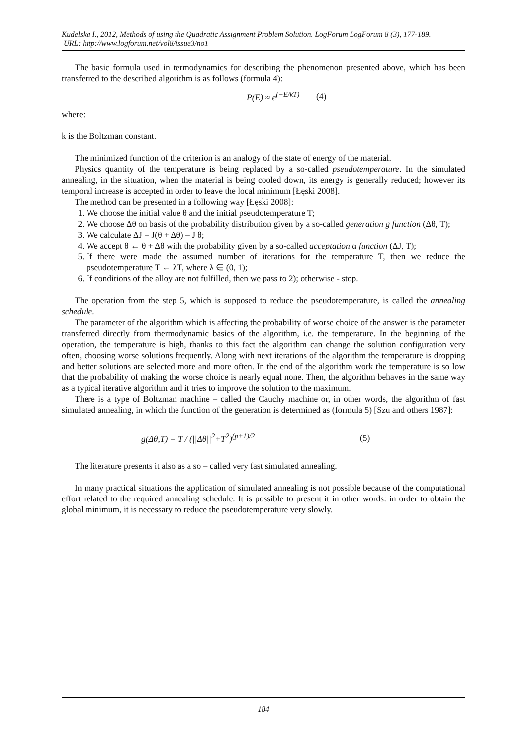Kudelska I., 2012, Methods of using the Quadratic Assignment Problem Solution. LogForum LogForum 8 (3), 177-189.
URL: http://www.logforum.net/vol8/issue3/no1
The basic formula used in termodynamics for describing the phenomenon presented above, which has been transferred to the described algorithm is as follows (formula 4):
P(E) ≈ e<sup>(−E/kT)</sup> (4)
where:
k is the Boltzman constant.
The minimized function of the criterion is an analogy of the state of energy of the material.
Physics quantity of the temperature is being replaced by a so-called pseudotemperature. In the simulated annealing, in the situation, when the material is being cooled down, its energy is generally reduced; however its temporal increase is accepted in order to leave the local minimum [Łęski 2008].
The method can be presented in a following way [Łęski 2008]:
1. We choose the initial value θ and the initial pseudotemperature T;
2. We choose Δθ on basis of the probability distribution given by a so-called generation g function (Δθ, T);
3. We calculate ΔJ = J(θ + Δθ) – J θ;
4. We accept θ ← θ + Δθ with the probability given by a so-called acceptation α function (ΔJ, T);
5. If there were made the assumed number of iterations for the temperature T, then we reduce the pseudotemperature T ← λT, where λ ∈ (0, 1);
6. If conditions of the alloy are not fulfilled, then we pass to 2); otherwise - stop.
The operation from the step 5, which is supposed to reduce the pseudotemperature, is called the annealing schedule.
The parameter of the algorithm which is affecting the probability of worse choice of the answer is the parameter transferred directly from thermodynamic basics of the algorithm, i.e. the temperature. In the beginning of the operation, the temperature is high, thanks to this fact the algorithm can change the solution configuration very often, choosing worse solutions frequently. Along with next iterations of the algorithm the temperature is dropping and better solutions are selected more and more often. In the end of the algorithm work the temperature is so low that the probability of making the worse choice is nearly equal none. Then, the algorithm behaves in the same way as a typical iterative algorithm and it tries to improve the solution to the maximum.
There is a type of Boltzman machine – called the Cauchy machine or, in other words, the algorithm of fast simulated annealing, in which the function of the generation is determined as (formula 5) [Szu and others 1987]:
g(Δθ,T) = T / (||Δθ||<sup>2</sup>+T<sup>2</sup>)<sup>(p+1)/2</sup> (5)
The literature presents it also as a so – called very fast simulated annealing.
In many practical situations the application of simulated annealing is not possible because of the computational effort related to the required annealing schedule. It is possible to present it in other words: in order to obtain the global minimum, it is necessary to reduce the pseudotemperature very slowly.
184